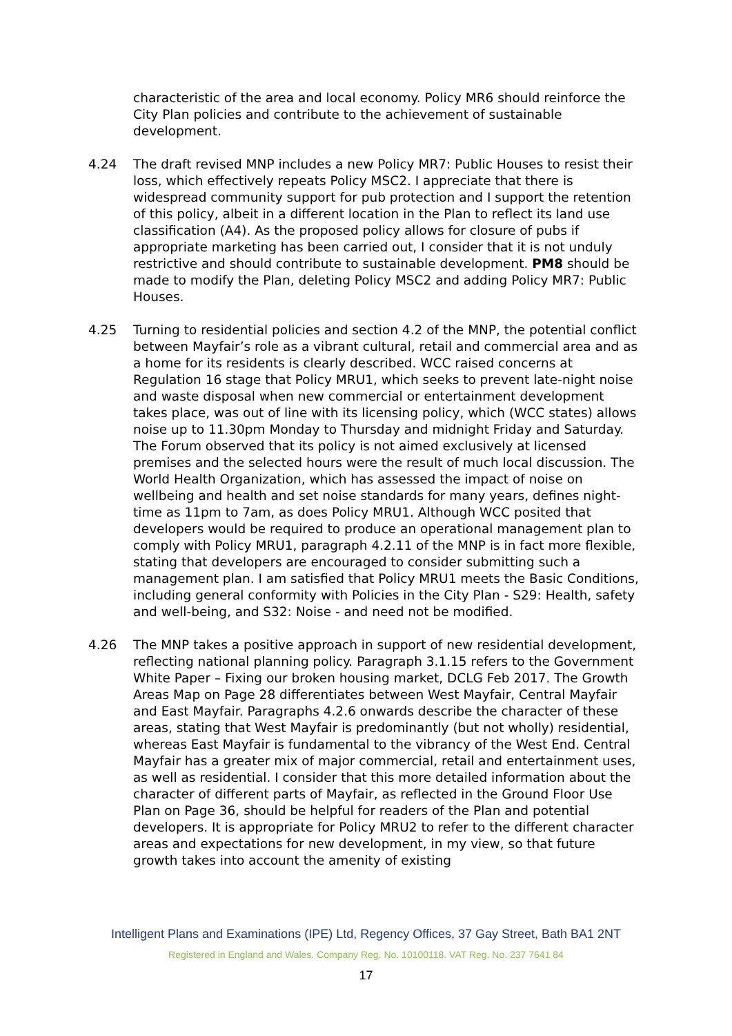characteristic of the area and local economy. Policy MR6 should reinforce the City Plan policies and contribute to the achievement of sustainable development.
4.24 The draft revised MNP includes a new Policy MR7: Public Houses to resist their loss, which effectively repeats Policy MSC2. I appreciate that there is widespread community support for pub protection and I support the retention of this policy, albeit in a different location in the Plan to reflect its land use classification (A4). As the proposed policy allows for closure of pubs if appropriate marketing has been carried out, I consider that it is not unduly restrictive and should contribute to sustainable development. PM8 should be made to modify the Plan, deleting Policy MSC2 and adding Policy MR7: Public Houses.
4.25 Turning to residential policies and section 4.2 of the MNP, the potential conflict between Mayfair’s role as a vibrant cultural, retail and commercial area and as a home for its residents is clearly described. WCC raised concerns at Regulation 16 stage that Policy MRU1, which seeks to prevent late-night noise and waste disposal when new commercial or entertainment development takes place, was out of line with its licensing policy, which (WCC states) allows noise up to 11.30pm Monday to Thursday and midnight Friday and Saturday. The Forum observed that its policy is not aimed exclusively at licensed premises and the selected hours were the result of much local discussion. The World Health Organization, which has assessed the impact of noise on wellbeing and health and set noise standards for many years, defines night-time as 11pm to 7am, as does Policy MRU1. Although WCC posited that developers would be required to produce an operational management plan to comply with Policy MRU1, paragraph 4.2.11 of the MNP is in fact more flexible, stating that developers are encouraged to consider submitting such a management plan. I am satisfied that Policy MRU1 meets the Basic Conditions, including general conformity with Policies in the City Plan - S29: Health, safety and well-being, and S32: Noise - and need not be modified.
4.26 The MNP takes a positive approach in support of new residential development, reflecting national planning policy. Paragraph 3.1.15 refers to the Government White Paper – Fixing our broken housing market, DCLG Feb 2017. The Growth Areas Map on Page 28 differentiates between West Mayfair, Central Mayfair and East Mayfair. Paragraphs 4.2.6 onwards describe the character of these areas, stating that West Mayfair is predominantly (but not wholly) residential, whereas East Mayfair is fundamental to the vibrancy of the West End. Central Mayfair has a greater mix of major commercial, retail and entertainment uses, as well as residential. I consider that this more detailed information about the character of different parts of Mayfair, as reflected in the Ground Floor Use Plan on Page 36, should be helpful for readers of the Plan and potential developers. It is appropriate for Policy MRU2 to refer to the different character areas and expectations for new development, in my view, so that future growth takes into account the amenity of existing
Intelligent Plans and Examinations (IPE) Ltd, Regency Offices, 37 Gay Street, Bath BA1 2NT
Registered in England and Wales. Company Reg. No. 10100118. VAT Reg. No. 237 7641 84
17